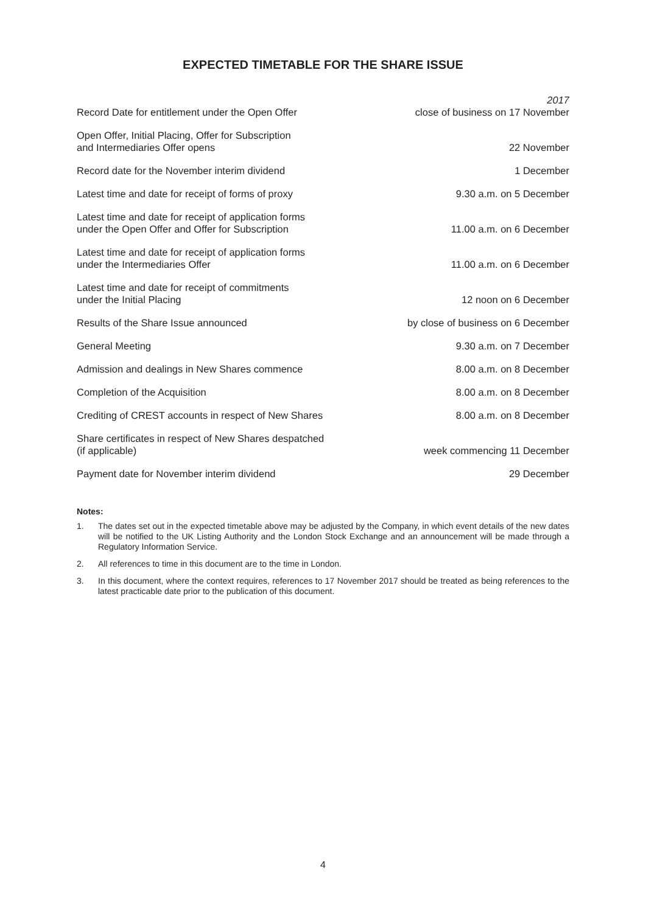EXPECTED TIMETABLE FOR THE SHARE ISSUE
| | 2017 |
| --- | --- |
| Record Date for entitlement under the Open Offer | close of business on 17 November |
| Open Offer, Initial Placing, Offer for Subscription and Intermediaries Offer opens | 22 November |
| Record date for the November interim dividend | 1 December |
| Latest time and date for receipt of forms of proxy | 9.30 a.m. on 5 December |
| Latest time and date for receipt of application forms under the Open Offer and Offer for Subscription | 11.00 a.m. on 6 December |
| Latest time and date for receipt of application forms under the Intermediaries Offer | 11.00 a.m. on 6 December |
| Latest time and date for receipt of commitments under the Initial Placing | 12 noon on 6 December |
| Results of the Share Issue announced | by close of business on 6 December |
| General Meeting | 9.30 a.m. on 7 December |
| Admission and dealings in New Shares commence | 8.00 a.m. on 8 December |
| Completion of the Acquisition | 8.00 a.m. on 8 December |
| Crediting of CREST accounts in respect of New Shares | 8.00 a.m. on 8 December |
| Share certificates in respect of New Shares despatched (if applicable) | week commencing 11 December |
| Payment date for November interim dividend | 29 December |
Notes:
1. The dates set out in the expected timetable above may be adjusted by the Company, in which event details of the new dates will be notified to the UK Listing Authority and the London Stock Exchange and an announcement will be made through a Regulatory Information Service.
2. All references to time in this document are to the time in London.
3. In this document, where the context requires, references to 17 November 2017 should be treated as being references to the latest practicable date prior to the publication of this document.
4